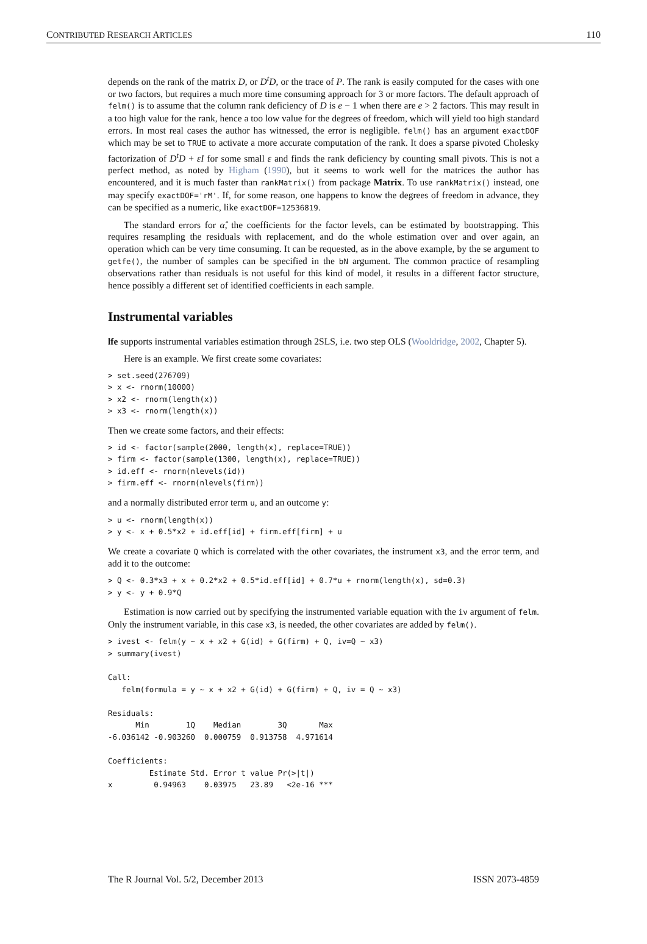CONTRIBUTED RESEARCH ARTICLES 110
depends on the rank of the matrix D, or D<sup>t</sup>D, or the trace of P. The rank is easily computed for the cases with one or two factors, but requires a much more time consuming approach for 3 or more factors. The default approach of felm() is to assume that the column rank deficiency of D is e − 1 when there are e > 2 factors. This may result in a too high value for the rank, hence a too low value for the degrees of freedom, which will yield too high standard errors. In most real cases the author has witnessed, the error is negligible. felm() has an argument exactDOF which may be set to TRUE to activate a more accurate computation of the rank. It does a sparse pivoted Cholesky factorization of D<sup>t</sup>D + εI for some small ε and finds the rank deficiency by counting small pivots. This is not a perfect method, as noted by Higham (1990), but it seems to work well for the matrices the author has encountered, and it is much faster than rankMatrix() from package Matrix. To use rankMatrix() instead, one may specify exactDOF='rM'. If, for some reason, one happens to know the degrees of freedom in advance, they can be specified as a numeric, like exactDOF=12536819.
The standard errors for α̂, the coefficients for the factor levels, can be estimated by bootstrapping. This requires resampling the residuals with replacement, and do the whole estimation over and over again, an operation which can be very time consuming. It can be requested, as in the above example, by the se argument to getfe(), the number of samples can be specified in the bN argument. The common practice of resampling observations rather than residuals is not useful for this kind of model, it results in a different factor structure, hence possibly a different set of identified coefficients in each sample.
Instrumental variables
lfe supports instrumental variables estimation through 2SLS, i.e. two step OLS (Wooldridge, 2002, Chapter 5).
Here is an example. We first create some covariates:
> set.seed(276709)
> x <- rnorm(10000)
> x2 <- rnorm(length(x))
> x3 <- rnorm(length(x))
Then we create some factors, and their effects:
> id <- factor(sample(2000, length(x), replace=TRUE))
> firm <- factor(sample(1300, length(x), replace=TRUE))
> id.eff <- rnorm(nlevels(id))
> firm.eff <- rnorm(nlevels(firm))
and a normally distributed error term u, and an outcome y:
> u <- rnorm(length(x))
> y <- x + 0.5*x2 + id.eff[id] + firm.eff[firm] + u
We create a covariate Q which is correlated with the other covariates, the instrument x3, and the error term, and add it to the outcome:
> Q <- 0.3*x3 + x + 0.2*x2 + 0.5*id.eff[id] + 0.7*u + rnorm(length(x), sd=0.3)
> y <- y + 0.9*Q
Estimation is now carried out by specifying the instrumented variable equation with the iv argument of felm. Only the instrument variable, in this case x3, is needed, the other covariates are added by felm().
> ivest <- felm(y ~ x + x2 + G(id) + G(firm) + Q, iv=Q ~ x3)
> summary(ivest)

Call:
   felm(formula = y ~ x + x2 + G(id) + G(firm) + Q, iv = Q ~ x3)

Residuals:
      Min        1Q    Median        3Q       Max
-6.036142 -0.903260  0.000759  0.913758  4.971614

Coefficients:
         Estimate Std. Error t value Pr(>|t|)
x         0.94963    0.03975   23.89   <2e-16 ***
The R Journal Vol. 5/2, December 2013 ISSN 2073-4859